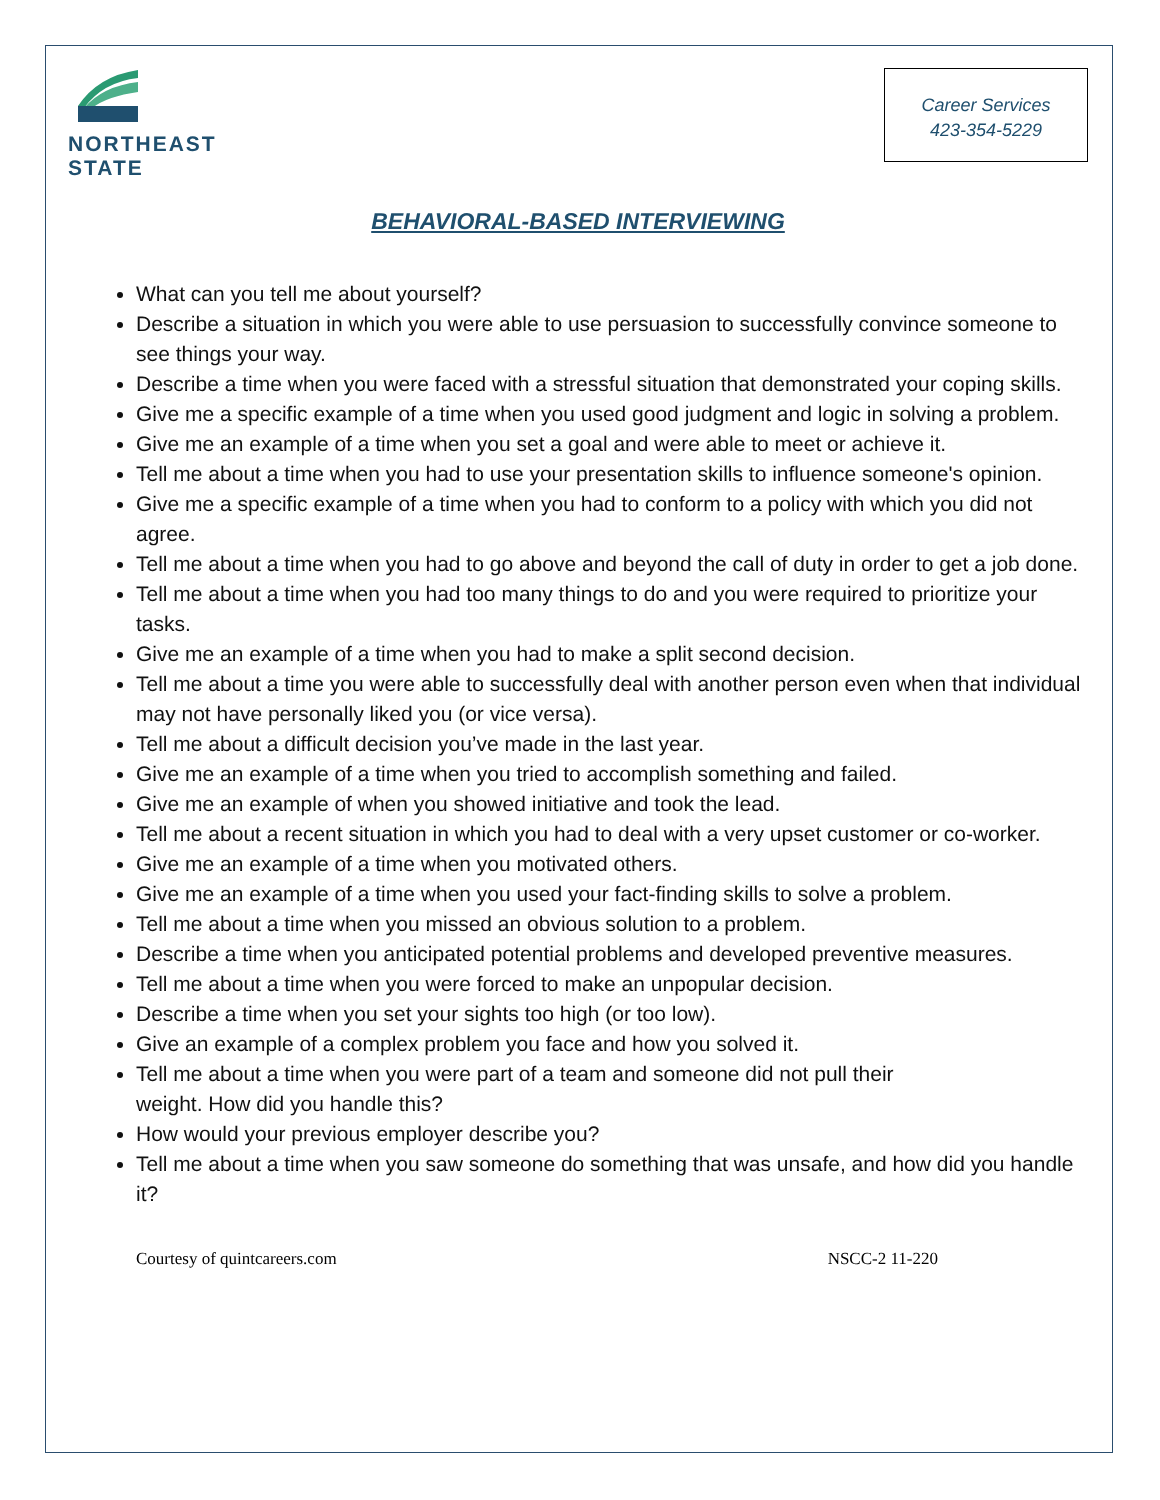NORTHEAST STATE
Career Services
423-354-5229
BEHAVIORAL-BASED INTERVIEWING
What can you tell me about yourself?
Describe a situation in which you were able to use persuasion to successfully convince someone to see things your way.
Describe a time when you were faced with a stressful situation that demonstrated your coping skills.
Give me a specific example of a time when you used good judgment and logic in solving a problem.
Give me an example of a time when you set a goal and were able to meet or achieve it.
Tell me about a time when you had to use your presentation skills to influence someone's opinion.
Give me a specific example of a time when you had to conform to a policy with which you did not agree.
Tell me about a time when you had to go above and beyond the call of duty in order to get a job done.
Tell me about a time when you had too many things to do and you were required to prioritize your tasks.
Give me an example of a time when you had to make a split second decision.
Tell me about a time you were able to successfully deal with another person even when that individual may not have personally liked you (or vice versa).
Tell me about a difficult decision you’ve made in the last year.
Give me an example of a time when you tried to accomplish something and failed.
Give me an example of when you showed initiative and took the lead.
Tell me about a recent situation in which you had to deal with a very upset customer or co-worker.
Give me an example of a time when you motivated others.
Give me an example of a time when you used your fact-finding skills to solve a problem.
Tell me about a time when you missed an obvious solution to a problem.
Describe a time when you anticipated potential problems and developed preventive measures.
Tell me about a time when you were forced to make an unpopular decision.
Describe a time when you set your sights too high (or too low).
Give an example of a complex problem you face and how you solved it.
Tell me about a time when you were part of a team and someone did not pull their
weight. How did you handle this?
How would your previous employer describe you?
Tell me about a time when you saw someone do something that was unsafe, and how did you handle it?
Courtesy of quintcareers.com NSCC-2 11-220